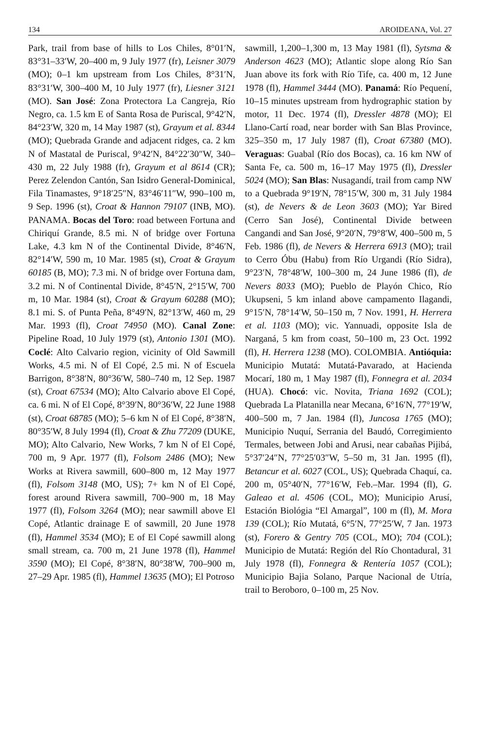134 AROIDEANA, Vol. 27
Park, trail from base of hills to Los Chiles, 8°01′N, 83°31–33′W, 20–400 m, 9 July 1977 (fr), Leisner 3079 (MO); 0–1 km upstream from Los Chiles, 8°31′N, 83°31′W, 300–400 M, 10 July 1977 (fr), Liesner 3121 (MO). San José: Zona Protectora La Cangreja, Río Negro, ca. 1.5 km E of Santa Rosa de Puriscal, 9°42′N, 84°23′W, 320 m, 14 May 1987 (st), Grayum et al. 8344 (MO); Quebrada Grande and adjacent ridges, ca. 2 km N of Mastatal de Puriscal, 9°42′N, 84°22′30″W, 340–430 m, 22 July 1988 (fr), Grayum et al 8614 (CR); Perez Zelendon Cantón, San Isidro General-Dominical, Fila Tinamastes, 9°18′25″N, 83°46′11″W, 990–100 m, 9 Sep. 1996 (st), Croat & Hannon 79107 (INB, MO). PANAMA. Bocas del Toro: road between Fortuna and Chiriquí Grande, 8.5 mi. N of bridge over Fortuna Lake, 4.3 km N of the Continental Divide, 8°46′N, 82°14′W, 590 m, 10 Mar. 1985 (st), Croat & Grayum 60185 (B, MO); 7.3 mi. N of bridge over Fortuna dam, 3.2 mi. N of Continental Divide, 8°45′N, 2°15′W, 700 m, 10 Mar. 1984 (st), Croat & Grayum 60288 (MO); 8.1 mi. S. of Punta Peña, 8°49′N, 82°13′W, 460 m, 29 Mar. 1993 (fl), Croat 74950 (MO). Canal Zone: Pipeline Road, 10 July 1979 (st), Antonio 1301 (MO). Coclé: Alto Calvario region, vicinity of Old Sawmill Works, 4.5 mi. N of El Copé, 2.5 mi. N of Escuela Barrigon, 8°38′N, 80°36′W, 580–740 m, 12 Sep. 1987 (st), Croat 67534 (MO); Alto Calvario above El Copé, ca. 6 mi. N of El Copé, 8°39′N, 80°36′W, 22 June 1988 (st), Croat 68785 (MO); 5–6 km N of El Copé, 8°38′N, 80°35′W, 8 July 1994 (fl), Croat & Zhu 77209 (DUKE, MO); Alto Calvario, New Works, 7 km N of El Copé, 700 m, 9 Apr. 1977 (fl), Folsom 2486 (MO); New Works at Rivera sawmill, 600–800 m, 12 May 1977 (fl), Folsom 3148 (MO, US); 7+ km N of El Copé, forest around Rivera sawmill, 700–900 m, 18 May 1977 (fl), Folsom 3264 (MO); near sawmill above El Copé, Atlantic drainage E of sawmill, 20 June 1978 (fl), Hammel 3534 (MO); E of El Copé sawmill along small stream, ca. 700 m, 21 June 1978 (fl), Hammel 3590 (MO); El Copé, 8°38′N, 80°38′W, 700–900 m, 27–29 Apr. 1985 (fl), Hammel 13635 (MO); El Potroso
sawmill, 1,200–1,300 m, 13 May 1981 (fl), Sytsma & Anderson 4623 (MO); Atlantic slope along Río San Juan above its fork with Río Tife, ca. 400 m, 12 June 1978 (fl), Hammel 3444 (MO). Panamá: Río Pequení, 10–15 minutes upstream from hydrographic station by motor, 11 Dec. 1974 (fl), Dressler 4878 (MO); El Llano-Cartí road, near border with San Blas Province, 325–350 m, 17 July 1987 (fl), Croat 67380 (MO). Veraguas: Guabal (Río dos Bocas), ca. 16 km NW of Santa Fe, ca. 500 m, 16–17 May 1975 (fl), Dressler 5024 (MO); San Blas: Nusagandí, trail from camp NW to a Quebrada 9°19′N, 78°15′W, 300 m, 31 July 1984 (st), de Nevers & de Leon 3603 (MO); Yar Bired (Cerro San José), Continental Divide between Cangandi and San José, 9°20′N, 79°8′W, 400–500 m, 5 Feb. 1986 (fl), de Nevers & Herrera 6913 (MO); trail to Cerro Óbu (Habu) from Río Urgandi (Río Sidra), 9°23′N, 78°48′W, 100–300 m, 24 June 1986 (fl), de Nevers 8033 (MO); Pueblo de Playón Chico, Río Ukupseni, 5 km inland above campamento Ilagandi, 9°15′N, 78°14′W, 50–150 m, 7 Nov. 1991, H. Herrera et al. 1103 (MO); vic. Yannuadi, opposite Isla de Narganá, 5 km from coast, 50–100 m, 23 Oct. 1992 (fl), H. Herrera 1238 (MO). COLOMBIA. Antióquia: Municipio Mutatá: Mutatá-Pavarado, at Hacienda Mocarí, 180 m, 1 May 1987 (fl), Fonnegra et al. 2034 (HUA). Chocó: vic. Novita, Triana 1692 (COL); Quebrada La Platanilla near Mecana, 6°16′N, 77°19′W, 400–500 m, 7 Jan. 1984 (fl), Juncosa 1765 (MO); Municipio Nuquí, Serrania del Baudó, Corregimiento Termales, between Jobi and Arusi, near cabañas Pijibá, 5°37′24″N, 77°25′03″W, 5–50 m, 31 Jan. 1995 (fl), Betancur et al. 6027 (COL, US); Quebrada Chaquí, ca. 200 m, 05°40′N, 77°16′W, Feb.–Mar. 1994 (fl), G. Galeao et al. 4506 (COL, MO); Municipio Arusí, Estación Biológia “El Amargal”, 100 m (fl), M. Mora 139 (COL); Río Mutatá, 6°5′N, 77°25′W, 7 Jan. 1973 (st), Forero & Gentry 705 (COL, MO); 704 (COL); Municipio de Mutatá: Región del Río Chontadural, 31 July 1978 (fl), Fonnegra & Rentería 1057 (COL); Municipio Bajia Solano, Parque Nacional de Utría, trail to Beroboro, 0–100 m, 25 Nov.